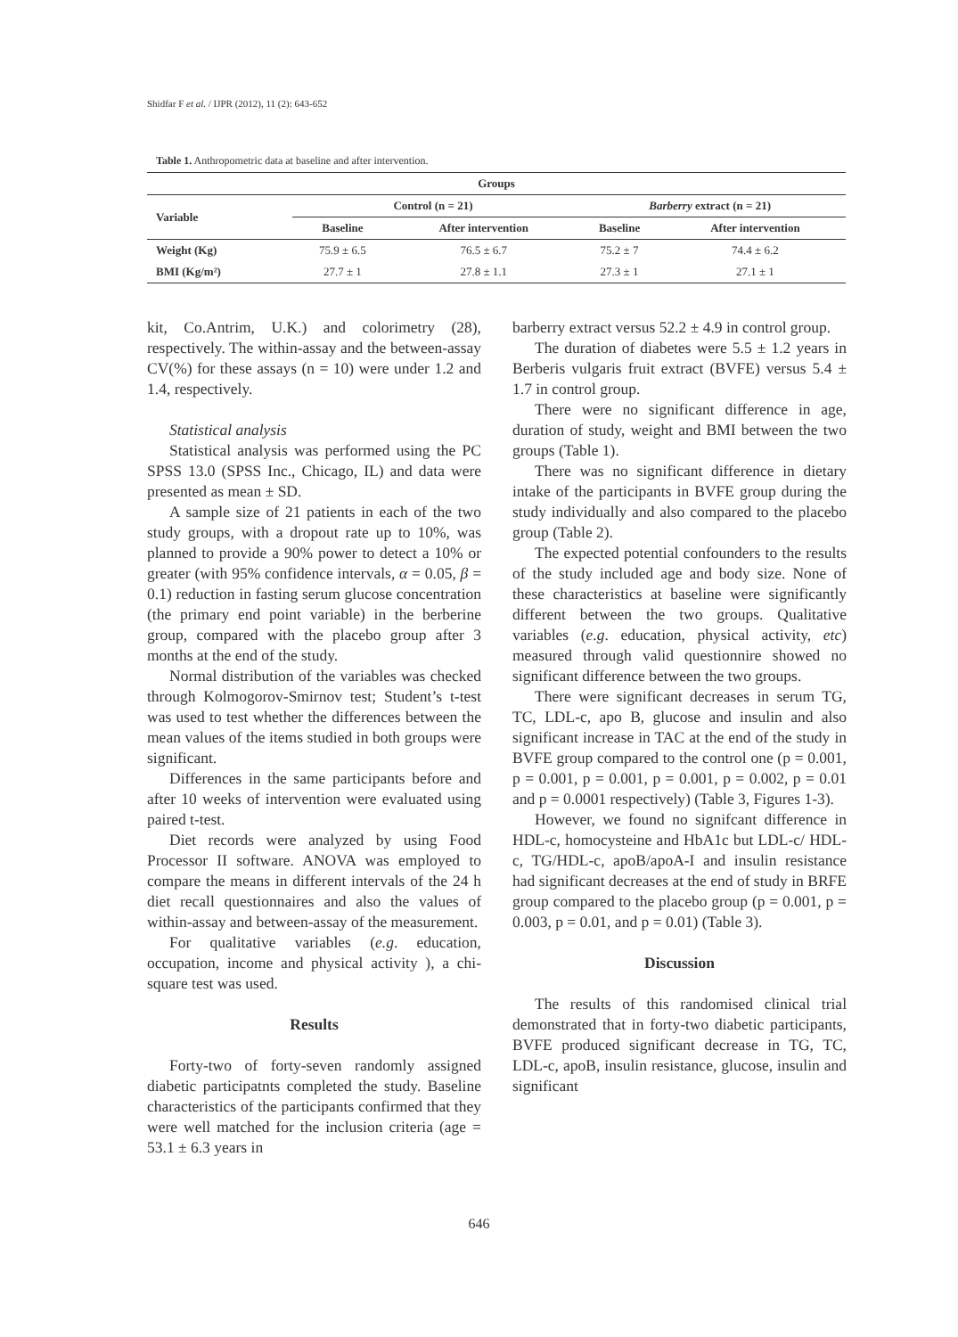Shidfar F et al. / IJPR (2012), 11 (2): 643-652
Table 1. Anthropometric data at baseline and after intervention.
| Groups | | | | |
| --- | --- | --- | --- | --- |
| Variable | Control (n = 21) | | Barberry extract (n = 21) | |
| | Baseline | After intervention | Baseline | After intervention |
| Weight (Kg) | 75.9 ± 6.5 | 76.5 ± 6.7 | 75.2 ± 7 | 74.4 ± 6.2 |
| BMI (Kg/m²) | 27.7 ± 1 | 27.8 ± 1.1 | 27.3 ± 1 | 27.1 ± 1 |
kit, Co.Antrim, U.K.) and colorimetry (28), respectively. The within-assay and the between-assay CV(%) for these assays (n = 10) were under 1.2 and 1.4, respectively.
Statistical analysis
Statistical analysis was performed using the PC SPSS 13.0 (SPSS Inc., Chicago, IL) and data were presented as mean ± SD.
A sample size of 21 patients in each of the two study groups, with a dropout rate up to 10%, was planned to provide a 90% power to detect a 10% or greater (with 95% confidence intervals, α = 0.05, β = 0.1) reduction in fasting serum glucose concentration (the primary end point variable) in the berberine group, compared with the placebo group after 3 months at the end of the study.
Normal distribution of the variables was checked through Kolmogorov-Smirnov test; Student’s t-test was used to test whether the differences between the mean values of the items studied in both groups were significant.
Differences in the same participants before and after 10 weeks of intervention were evaluated using paired t-test.
Diet records were analyzed by using Food Processor II software. ANOVA was employed to compare the means in different intervals of the 24 h diet recall questionnaires and also the values of within-assay and between-assay of the measurement.
For qualitative variables (e.g. education, occupation, income and physical activity ), a chi-square test was used.
Results
Forty-two of forty-seven randomly assigned diabetic participatnts completed the study. Baseline characteristics of the participants confirmed that they were well matched for the inclusion criteria (age = 53.1 ± 6.3 years in
barberry extract versus 52.2 ± 4.9 in control group.
The duration of diabetes were 5.5 ± 1.2 years in Berberis vulgaris fruit extract (BVFE) versus 5.4 ± 1.7 in control group.
There were no significant difference in age, duration of study, weight and BMI between the two groups (Table 1).
There was no significant difference in dietary intake of the participants in BVFE group during the study individually and also compared to the placebo group (Table 2).
The expected potential confounders to the results of the study included age and body size. None of these characteristics at baseline were significantly different between the two groups. Qualitative variables (e.g. education, physical activity, etc) measured through valid questionnire showed no significant difference between the two groups.
There were significant decreases in serum TG, TC, LDL-c, apo B, glucose and insulin and also significant increase in TAC at the end of the study in BVFE group compared to the control one (p = 0.001, p = 0.001, p = 0.001, p = 0.001, p = 0.002, p = 0.01 and p = 0.0001 respectively) (Table 3, Figures 1-3).
However, we found no signifcant difference in HDL-c, homocysteine and HbA1c but LDL-c/ HDL-c, TG/HDL-c, apoB/apoA-I and insulin resistance had significant decreases at the end of study in BRFE group compared to the placebo group (p = 0.001, p = 0.003, p = 0.01, and p = 0.01) (Table 3).
Discussion
The results of this randomised clinical trial demonstrated that in forty-two diabetic participants, BVFE produced significant decrease in TG, TC, LDL-c, apoB, insulin resistance, glucose, insulin and significant
646